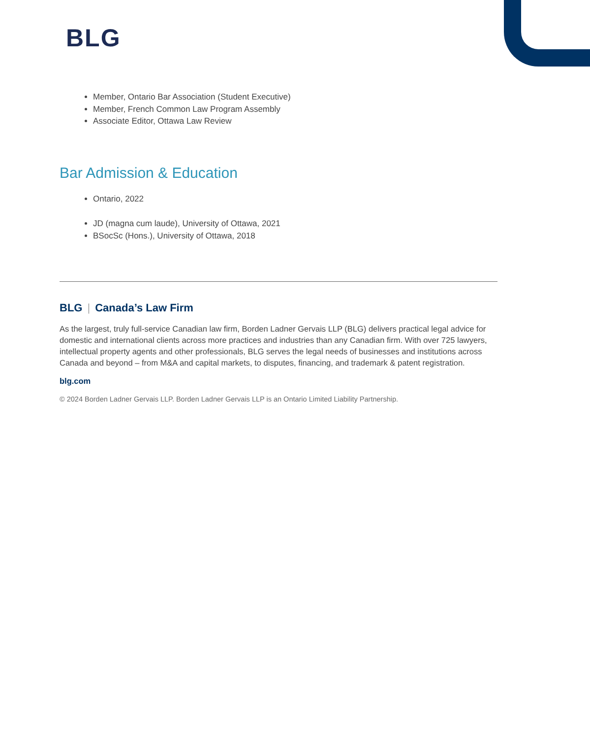BLG
Member, Ontario Bar Association (Student Executive)
Member, French Common Law Program Assembly
Associate Editor, Ottawa Law Review
Bar Admission & Education
Ontario, 2022
JD (magna cum laude), University of Ottawa, 2021
BSocSc (Hons.), University of Ottawa, 2018
BLG | Canada’s Law Firm
As the largest, truly full-service Canadian law firm, Borden Ladner Gervais LLP (BLG) delivers practical legal advice for domestic and international clients across more practices and industries than any Canadian firm. With over 725 lawyers, intellectual property agents and other professionals, BLG serves the legal needs of businesses and institutions across Canada and beyond – from M&A and capital markets, to disputes, financing, and trademark & patent registration.
blg.com
© 2024 Borden Ladner Gervais LLP. Borden Ladner Gervais LLP is an Ontario Limited Liability Partnership.